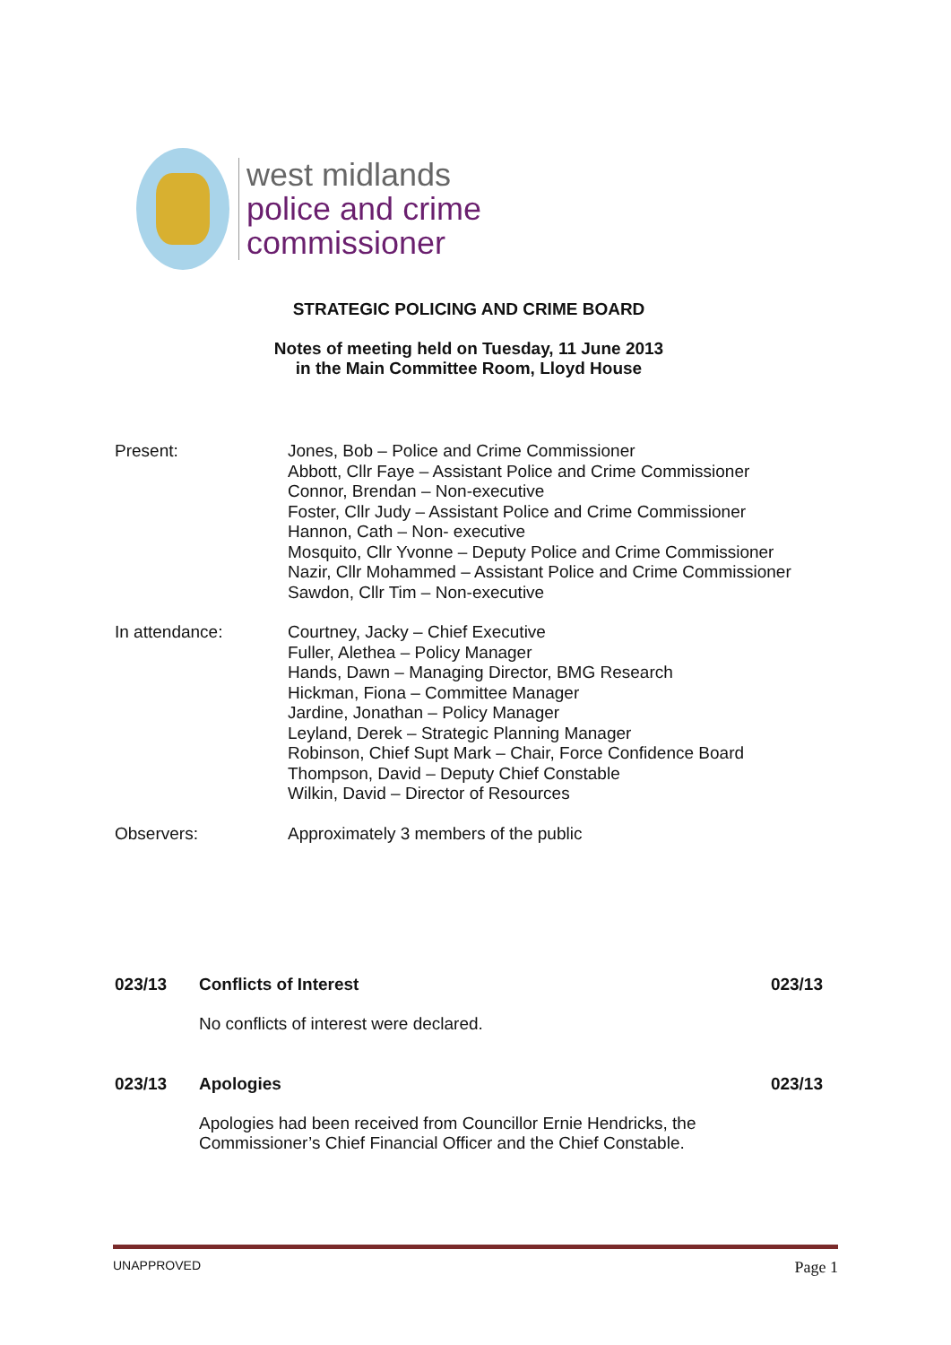west midlands
police and crime
commissioner
STRATEGIC POLICING AND CRIME BOARD
Notes of meeting held on Tuesday, 11 June 2013
in the Main Committee Room, Lloyd House
Present: Jones, Bob – Police and Crime Commissioner
Abbott, Cllr Faye – Assistant Police and Crime Commissioner
Connor, Brendan – Non-executive
Foster, Cllr Judy – Assistant Police and Crime Commissioner
Hannon, Cath – Non- executive
Mosquito, Cllr Yvonne – Deputy Police and Crime Commissioner
Nazir, Cllr Mohammed – Assistant Police and Crime Commissioner
Sawdon, Cllr Tim – Non-executive
In attendance: Courtney, Jacky – Chief Executive
Fuller, Alethea – Policy Manager
Hands, Dawn – Managing Director, BMG Research
Hickman, Fiona – Committee Manager
Jardine, Jonathan – Policy Manager
Leyland, Derek – Strategic Planning Manager
Robinson, Chief Supt Mark – Chair, Force Confidence Board
Thompson, David – Deputy Chief Constable
Wilkin, David – Director of Resources
Observers: Approximately 3 members of the public
023/13 Conflicts of Interest 023/13
No conflicts of interest were declared.
023/13 Apologies 023/13
Apologies had been received from Councillor Ernie Hendricks, the
Commissioner’s Chief Financial Officer and the Chief Constable.
UNAPPROVED Page 1